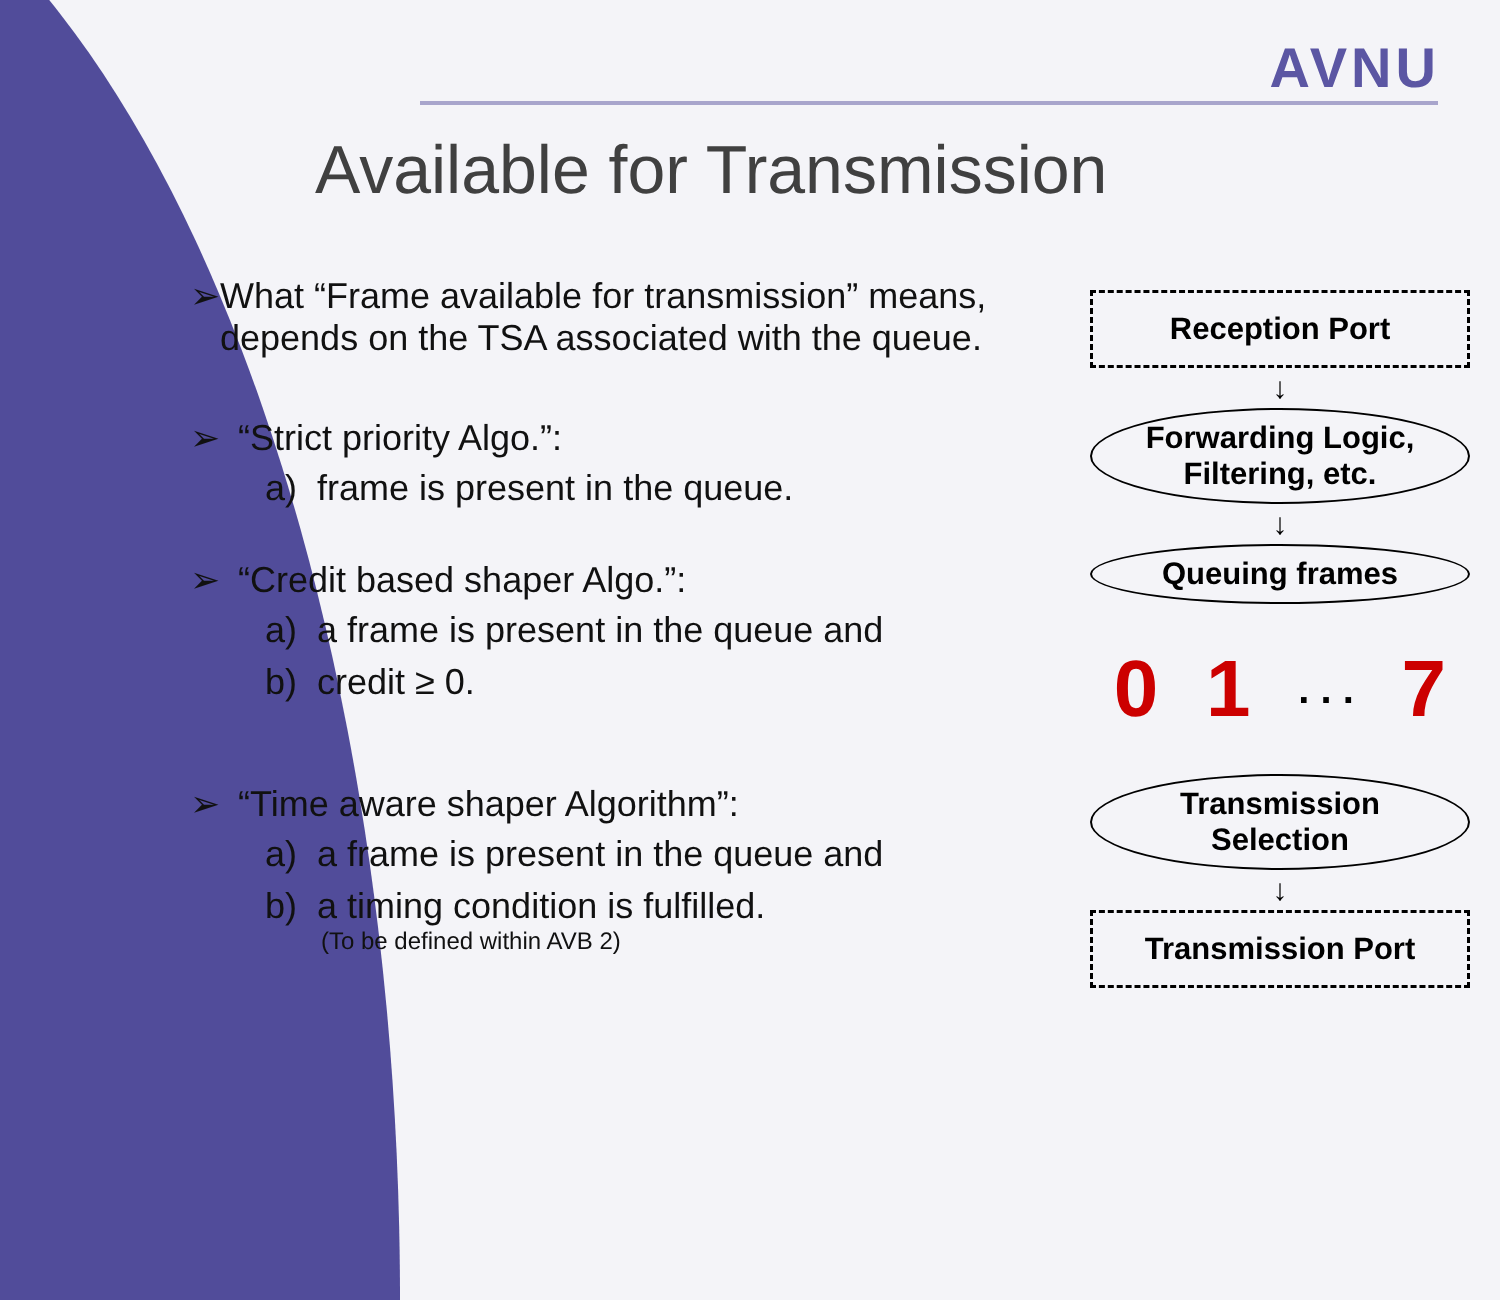AVNU
Available for Transmission
➢ What “Frame available for transmission” means, depends on the TSA associated with the queue.
➢ “Strict priority Algo.”:
a) frame is present in the queue.
➢ “Credit based shaper Algo.”:
a) a frame is present in the queue and
b) credit ≥ 0.
➢ “Time aware shaper Algorithm”:
a) a frame is present in the queue and
b) a timing condition is fulfilled.
(To be defined within AVB 2)
Reception Port
↓
Forwarding Logic,
Filtering, etc.
↓
Queuing frames
0 1. . . 7
Transmission
Selection
↓
Transmission Port